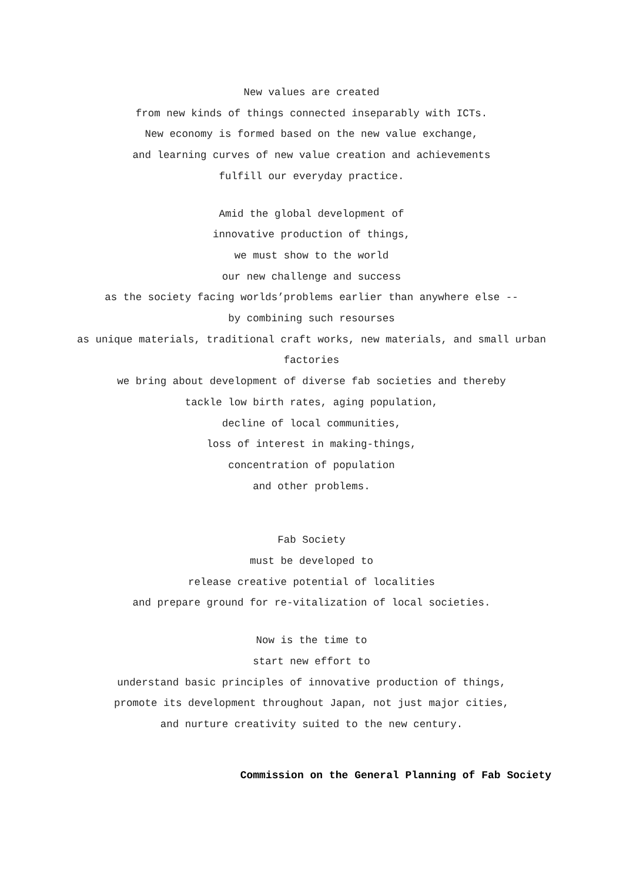New values are created
from new kinds of things connected inseparably with ICTs.
New economy is formed based on the new value exchange,
and learning curves of new value creation and achievements
fulfill our everyday practice.
Amid the global development of
innovative production of things,
we must show to the world
our new challenge and success
as the society facing worlds’problems earlier than anywhere else --
by combining such resourses
as unique materials, traditional craft works, new materials, and small urban factories
we bring about development of diverse fab societies and thereby
tackle low birth rates, aging population,
decline of local communities,
loss of interest in making-things,
concentration of population
and other problems.
Fab Society
must be developed to
release creative potential of localities
and prepare ground for re-vitalization of local societies.
Now is the time to
start new effort to
understand basic principles of innovative production of things,
promote its development throughout Japan, not just major cities,
and nurture creativity suited to the new century.
Commission on the General Planning of Fab Society